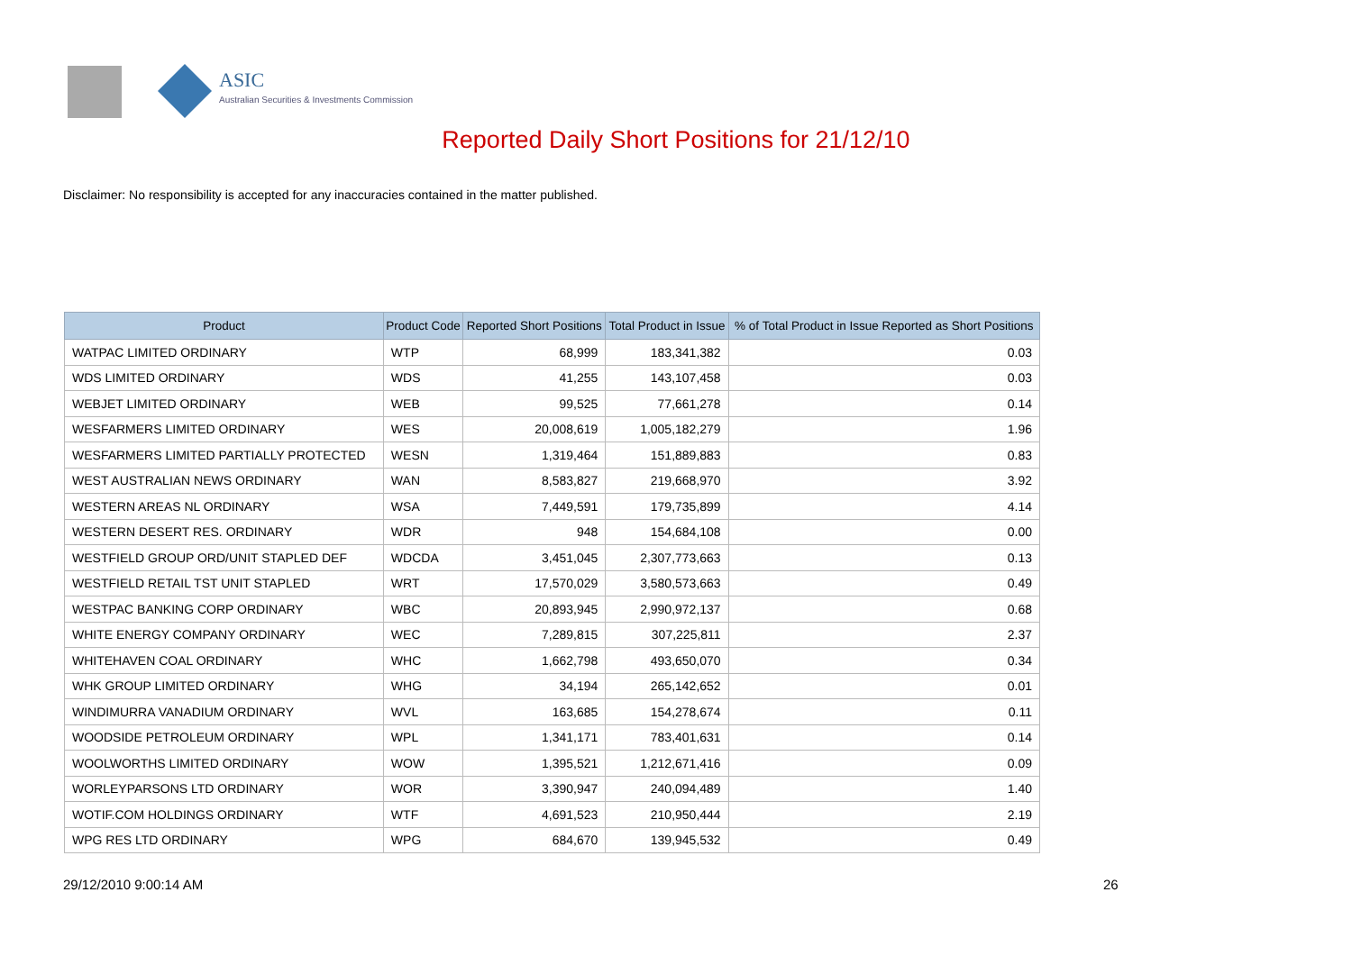ASIC
Australian Securities & Investments Commission
Reported Daily Short Positions for 21/12/10
Disclaimer: No responsibility is accepted for any inaccuracies contained in the matter published.
| Product | Product Code | Reported Short Positions | Total Product in Issue | % of Total Product in Issue Reported as Short Positions |
| --- | --- | --- | --- | --- |
| WATPAC LIMITED ORDINARY | WTP | 68,999 | 183,341,382 | 0.03 |
| WDS LIMITED ORDINARY | WDS | 41,255 | 143,107,458 | 0.03 |
| WEBJET LIMITED ORDINARY | WEB | 99,525 | 77,661,278 | 0.14 |
| WESFARMERS LIMITED ORDINARY | WES | 20,008,619 | 1,005,182,279 | 1.96 |
| WESFARMERS LIMITED PARTIALLY PROTECTED | WESN | 1,319,464 | 151,889,883 | 0.83 |
| WEST AUSTRALIAN NEWS ORDINARY | WAN | 8,583,827 | 219,668,970 | 3.92 |
| WESTERN AREAS NL ORDINARY | WSA | 7,449,591 | 179,735,899 | 4.14 |
| WESTERN DESERT RES. ORDINARY | WDR | 948 | 154,684,108 | 0.00 |
| WESTFIELD GROUP ORD/UNIT STAPLED DEF | WDCDA | 3,451,045 | 2,307,773,663 | 0.13 |
| WESTFIELD RETAIL TST UNIT STAPLED | WRT | 17,570,029 | 3,580,573,663 | 0.49 |
| WESTPAC BANKING CORP ORDINARY | WBC | 20,893,945 | 2,990,972,137 | 0.68 |
| WHITE ENERGY COMPANY ORDINARY | WEC | 7,289,815 | 307,225,811 | 2.37 |
| WHITEHAVEN COAL ORDINARY | WHC | 1,662,798 | 493,650,070 | 0.34 |
| WHK GROUP LIMITED ORDINARY | WHG | 34,194 | 265,142,652 | 0.01 |
| WINDIMURRA VANADIUM ORDINARY | WVL | 163,685 | 154,278,674 | 0.11 |
| WOODSIDE PETROLEUM ORDINARY | WPL | 1,341,171 | 783,401,631 | 0.14 |
| WOOLWORTHS LIMITED ORDINARY | WOW | 1,395,521 | 1,212,671,416 | 0.09 |
| WORLEYPARSONS LTD ORDINARY | WOR | 3,390,947 | 240,094,489 | 1.40 |
| WOTIF.COM HOLDINGS ORDINARY | WTF | 4,691,523 | 210,950,444 | 2.19 |
| WPG RES LTD ORDINARY | WPG | 684,670 | 139,945,532 | 0.49 |
29/12/2010 9:00:14 AM 26